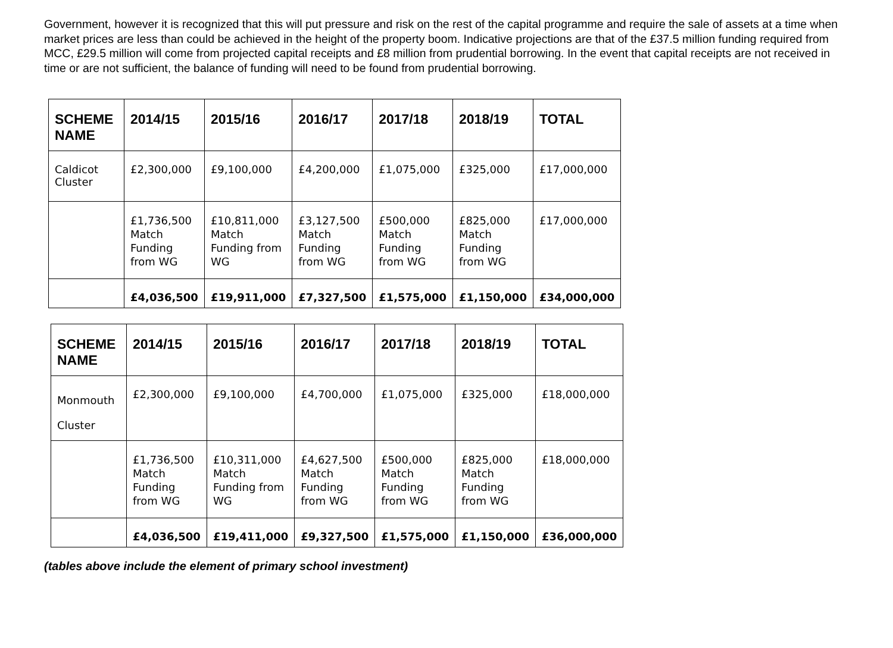Government, however it is recognized that this will put pressure and risk on the rest of the capital programme and require the sale of assets at a time when market prices are less than could be achieved in the height of the property boom. Indicative projections are that of the £37.5 million funding required from MCC, £29.5 million will come from projected capital receipts and £8 million from prudential borrowing. In the event that capital receipts are not received in time or are not sufficient, the balance of funding will need to be found from prudential borrowing.
| SCHEME NAME | 2014/15 | 2015/16 | 2016/17 | 2017/18 | 2018/19 | TOTAL |
| --- | --- | --- | --- | --- | --- | --- |
| Caldicot Cluster | £2,300,000 | £9,100,000 | £4,200,000 | £1,075,000 | £325,000 | £17,000,000 |
| | £1,736,500 Match Funding from WG | £10,811,000 Match Funding from WG | £3,127,500 Match Funding from WG | £500,000 Match Funding from WG | £825,000 Match Funding from WG | £17,000,000 |
| | £4,036,500 | £19,911,000 | £7,327,500 | £1,575,000 | £1,150,000 | £34,000,000 |
| SCHEME NAME | 2014/15 | 2015/16 | 2016/17 | 2017/18 | 2018/19 | TOTAL |
| --- | --- | --- | --- | --- | --- | --- |
| Monmouth Cluster | £2,300,000 | £9,100,000 | £4,700,000 | £1,075,000 | £325,000 | £18,000,000 |
| | £1,736,500 Match Funding from WG | £10,311,000 Match Funding from WG | £4,627,500 Match Funding from WG | £500,000 Match Funding from WG | £825,000 Match Funding from WG | £18,000,000 |
| | £4,036,500 | £19,411,000 | £9,327,500 | £1,575,000 | £1,150,000 | £36,000,000 |
(tables above include the element of primary school investment)